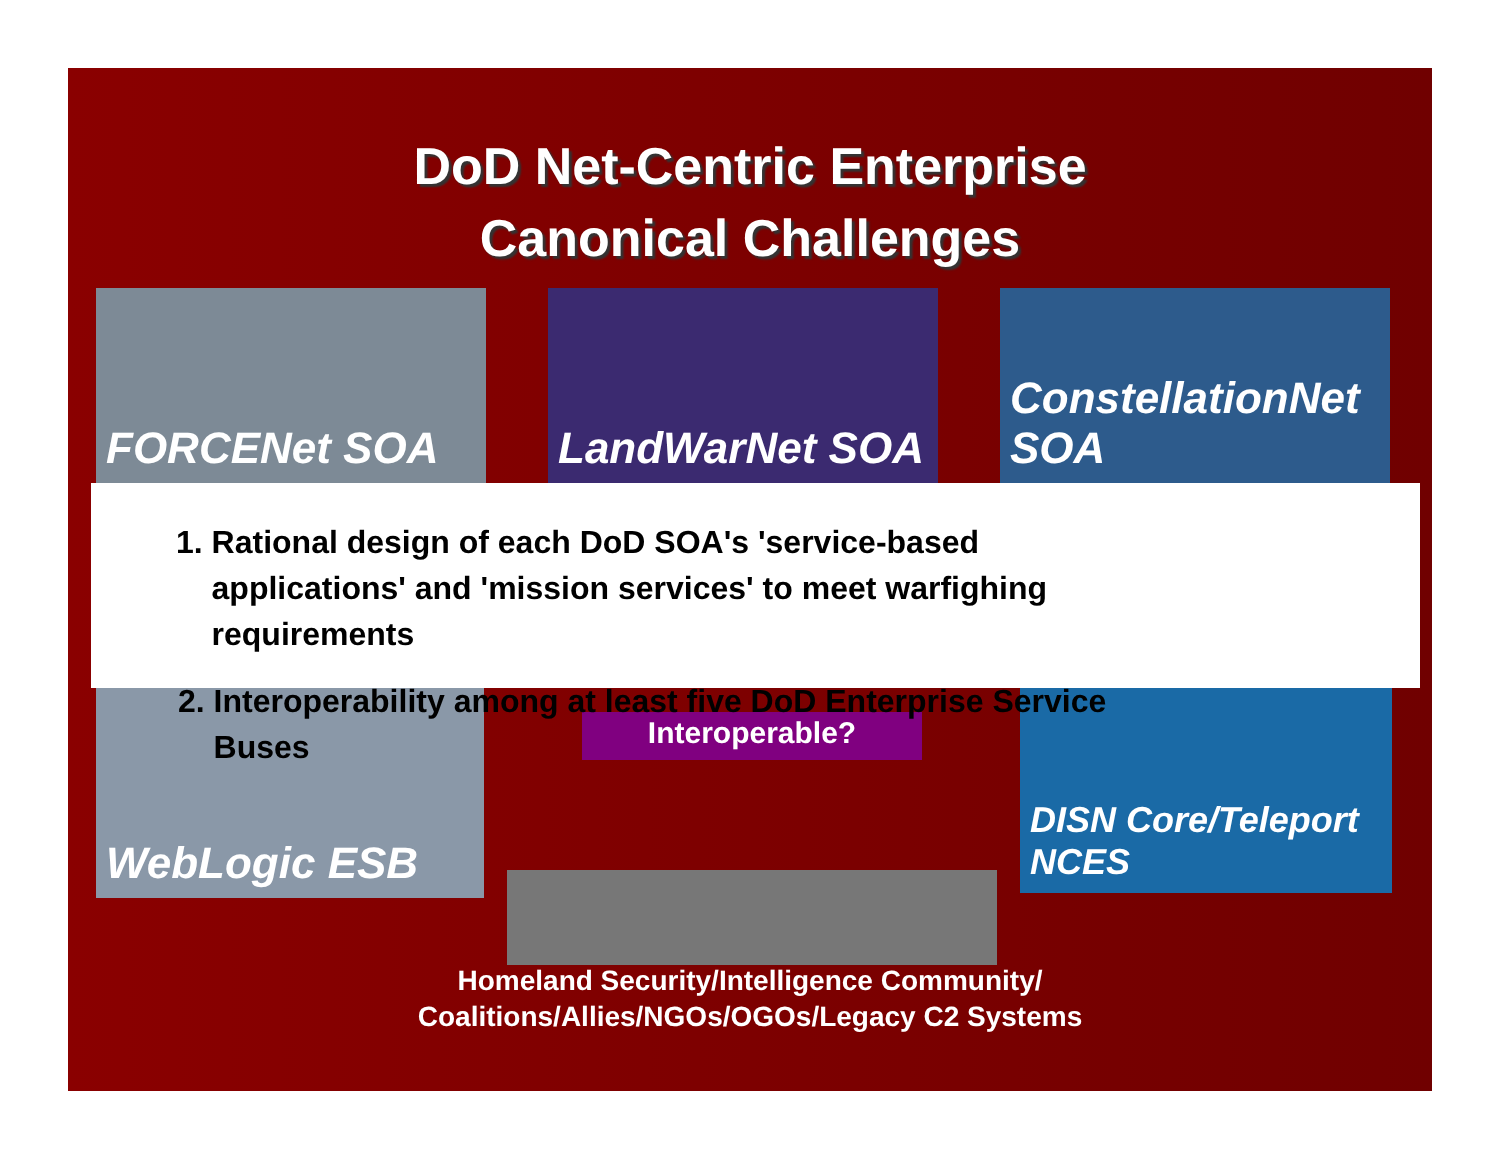DoD Net-Centric Enterprise
Canonical Challenges
FORCENet SOA LandWarNet SOA ConstellationNet SOA
1. Rational design of each DoD SOA's 'service-based
applications' and 'mission services' to meet warfighing
requirements
WebLogic ESB
Interoperable?
DISN Core/Teleport NCES
2. Interoperability among at least five DoD Enterprise Service
Buses
Homeland Security/Intelligence Community/
Coalitions/Allies/NGOs/OGOs/Legacy C2 Systems